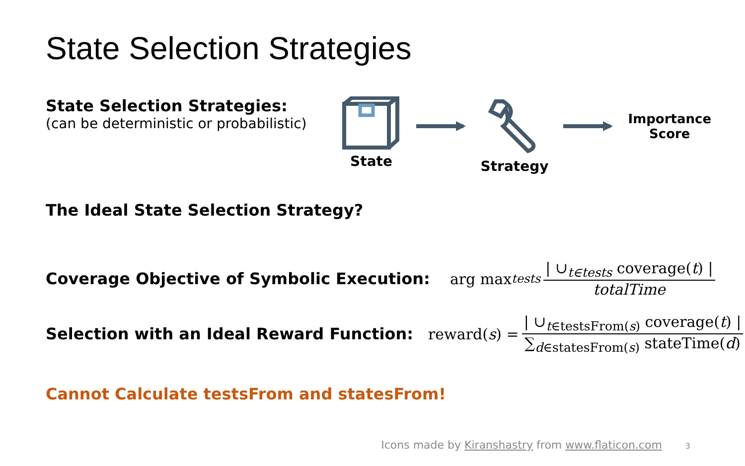State Selection Strategies
State Selection Strategies:
(can be deterministic or probabilistic)
State Strategy
Importance
Score
The Ideal State Selection Strategy?
Coverage Objective of Symbolic Execution: arg max<sub>tests</sub> | ∪<sub>t∈tests</sub> coverage(t) | totalTime
Selection with an Ideal Reward Function: reward(s) = | ∪<sub>t∈testsFrom(s)</sub> coverage(t) | ∑<sub>d∈statesFrom(s)</sub> stateTime(d)
Cannot Calculate testsFrom and statesFrom!
Icons made by Kiranshastry from www.flaticon.com 3